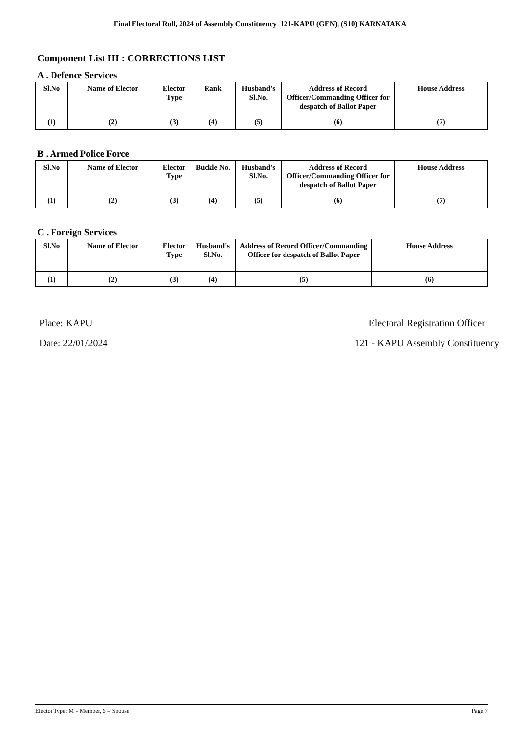Final Electoral Roll, 2024 of Assembly Constituency 121-KAPU (GEN), (S10) KARNATAKA
Component List III : CORRECTIONS LIST
A . Defence Services
| Sl.No | Name of Elector | Elector Type | Rank | Husband's Sl.No. | Address of Record Officer/Commanding Officer for despatch of Ballot Paper | House Address |
| --- | --- | --- | --- | --- | --- | --- |
| (1) | (2) | (3) | (4) | (5) | (6) | (7) |
B . Armed Police Force
| Sl.No | Name of Elector | Elector Type | Buckle No. | Husband's Sl.No. | Address of Record Officer/Commanding Officer for despatch of Ballot Paper | House Address |
| --- | --- | --- | --- | --- | --- | --- |
| (1) | (2) | (3) | (4) | (5) | (6) | (7) |
C . Foreign Services
| Sl.No | Name of Elector | Elector Type | Husband's Sl.No. | Address of Record Officer/Commanding Officer for despatch of Ballot Paper | House Address |
| --- | --- | --- | --- | --- | --- |
| (1) | (2) | (3) | (4) | (5) | (6) |
Place: KAPU
Date: 22/01/2024
Electoral Registration Officer
121 - KAPU Assembly Constituency
Elector Type: M = Member, S = Spouse Page 7